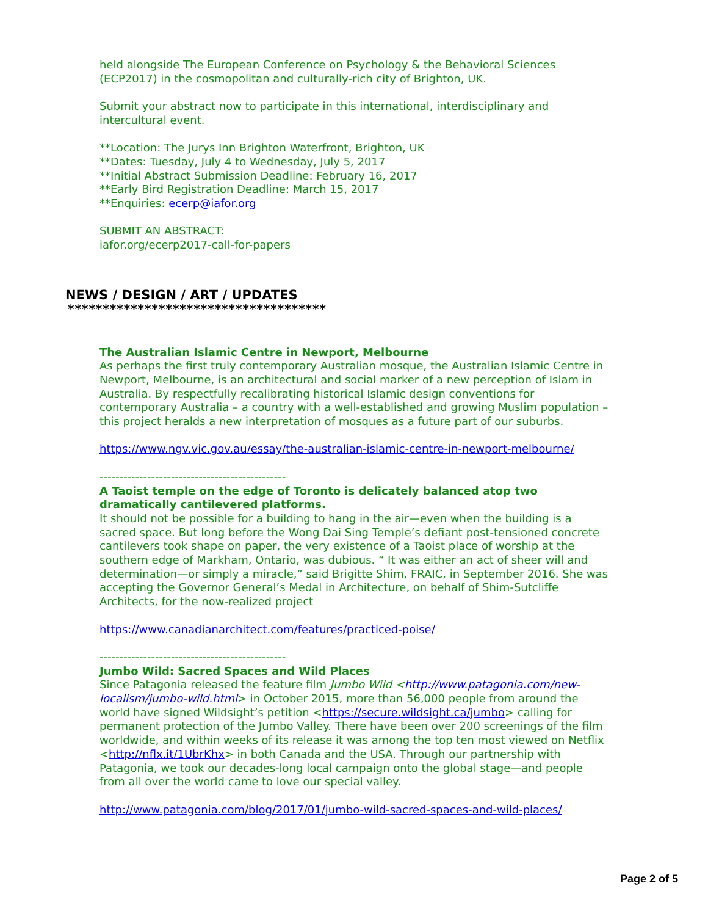held alongside The European Conference on Psychology & the Behavioral Sciences (ECP2017) in the cosmopolitan and culturally-rich city of Brighton, UK.
Submit your abstract now to participate in this international, interdisciplinary and intercultural event.
**Location: The Jurys Inn Brighton Waterfront, Brighton, UK
**Dates: Tuesday, July 4 to Wednesday, July 5, 2017
**Initial Abstract Submission Deadline: February 16, 2017
**Early Bird Registration Deadline: March 15, 2017
**Enquiries: ecerp@iafor.org
SUBMIT AN ABSTRACT:
iafor.org/ecerp2017-call-for-papers
NEWS / DESIGN / ART / UPDATES
*************************************
The Australian Islamic Centre in Newport, Melbourne
As perhaps the first truly contemporary Australian mosque, the Australian Islamic Centre in Newport, Melbourne, is an architectural and social marker of a new perception of Islam in Australia. By respectfully recalibrating historical Islamic design conventions for contemporary Australia – a country with a well-established and growing Muslim population – this project heralds a new interpretation of mosques as a future part of our suburbs.
https://www.ngv.vic.gov.au/essay/the-australian-islamic-centre-in-newport-melbourne/
-----------------------------------------------
A Taoist temple on the edge of Toronto is delicately balanced atop two dramatically cantilevered platforms.
It should not be possible for a building to hang in the air—even when the building is a sacred space. But long before the Wong Dai Sing Temple’s defiant post-tensioned concrete cantilevers took shape on paper, the very existence of a Taoist place of worship at the southern edge of Markham, Ontario, was dubious. “ It was either an act of sheer will and determination—or simply a miracle,” said Brigitte Shim, FRAIC, in September 2016. She was accepting the Governor General’s Medal in Architecture, on behalf of Shim-Sutcliffe Architects, for the now-realized project
https://www.canadianarchitect.com/features/practiced-poise/
-----------------------------------------------
Jumbo Wild: Sacred Spaces and Wild Places
Since Patagonia released the feature film Jumbo Wild <http://www.patagonia.com/new-localism/jumbo-wild.html> in October 2015, more than 56,000 people from around the world have signed Wildsight’s petition <https://secure.wildsight.ca/jumbo> calling for permanent protection of the Jumbo Valley. There have been over 200 screenings of the film worldwide, and within weeks of its release it was among the top ten most viewed on Netflix <http://nflx.it/1UbrKhx> in both Canada and the USA. Through our partnership with Patagonia, we took our decades-long local campaign onto the global stage—and people from all over the world came to love our special valley.
http://www.patagonia.com/blog/2017/01/jumbo-wild-sacred-spaces-and-wild-places/
Page 2 of 5